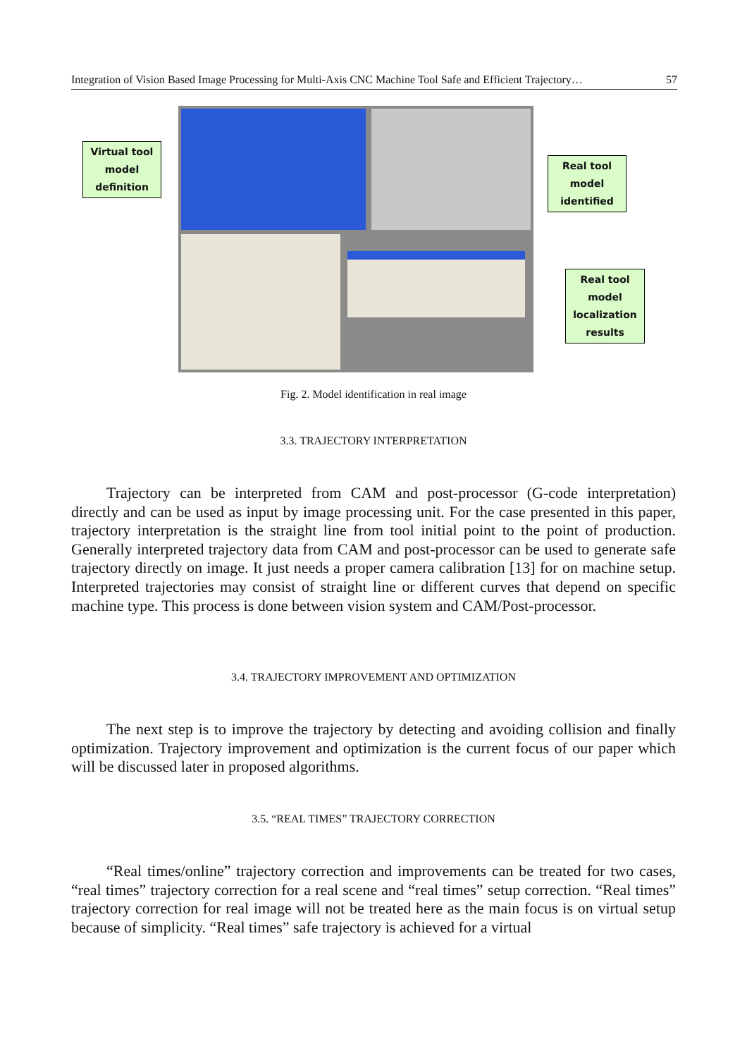Integration of Vision Based Image Processing for Multi-Axis CNC Machine Tool Safe and Efficient Trajectory… 57
Virtual tool
model
definition
Real tool
model
identified
Real tool
model
localization
results
Fig. 2. Model identification in real image
3.3. TRAJECTORY INTERPRETATION
Trajectory can be interpreted from CAM and post-processor (G-code interpretation) directly and can be used as input by image processing unit. For the case presented in this paper, trajectory interpretation is the straight line from tool initial point to the point of production. Generally interpreted trajectory data from CAM and post-processor can be used to generate safe trajectory directly on image. It just needs a proper camera calibration [13] for on machine setup. Interpreted trajectories may consist of straight line or different curves that depend on specific machine type. This process is done between vision system and CAM/Post-processor.
3.4. TRAJECTORY IMPROVEMENT AND OPTIMIZATION
The next step is to improve the trajectory by detecting and avoiding collision and finally optimization. Trajectory improvement and optimization is the current focus of our paper which will be discussed later in proposed algorithms.
3.5. “REAL TIMES” TRAJECTORY CORRECTION
“Real times/online” trajectory correction and improvements can be treated for two cases, “real times” trajectory correction for a real scene and “real times” setup correction. “Real times” trajectory correction for real image will not be treated here as the main focus is on virtual setup because of simplicity. “Real times” safe trajectory is achieved for a virtual